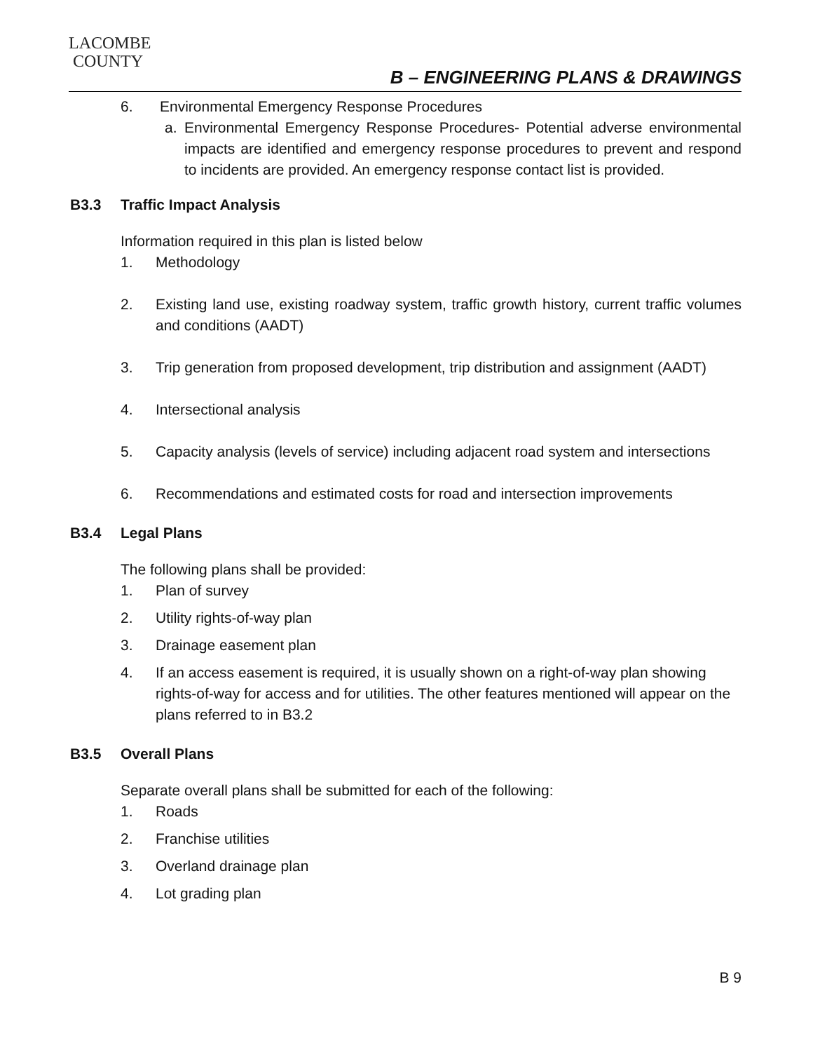LACOMBE
COUNTY
B – ENGINEERING PLANS & DRAWINGS
6. Environmental Emergency Response Procedures
a. Environmental Emergency Response Procedures- Potential adverse environmental impacts are identified and emergency response procedures to prevent and respond to incidents are provided. An emergency response contact list is provided.
B3.3 Traffic Impact Analysis
Information required in this plan is listed below
1. Methodology
2. Existing land use, existing roadway system, traffic growth history, current traffic volumes and conditions (AADT)
3. Trip generation from proposed development, trip distribution and assignment (AADT)
4. Intersectional analysis
5. Capacity analysis (levels of service) including adjacent road system and intersections
6. Recommendations and estimated costs for road and intersection improvements
B3.4 Legal Plans
The following plans shall be provided:
1. Plan of survey
2. Utility rights-of-way plan
3. Drainage easement plan
4. If an access easement is required, it is usually shown on a right-of-way plan showing rights-of-way for access and for utilities. The other features mentioned will appear on the plans referred to in B3.2
B3.5 Overall Plans
Separate overall plans shall be submitted for each of the following:
1. Roads
2. Franchise utilities
3. Overland drainage plan
4. Lot grading plan
B 9